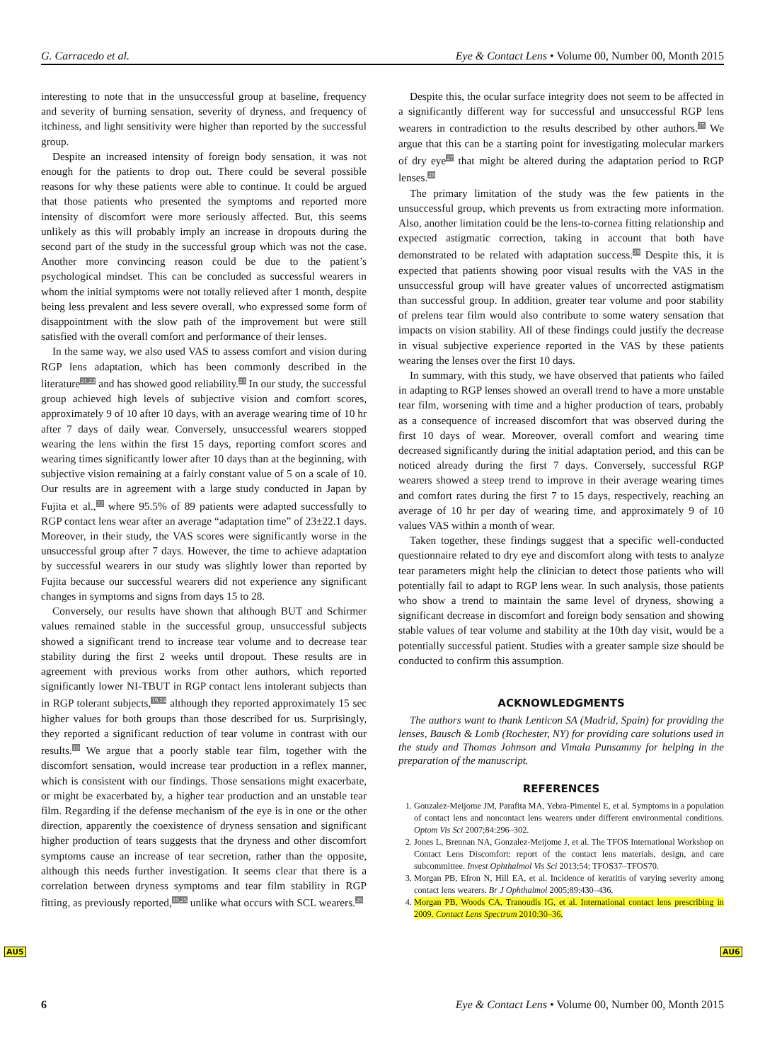G. Carracedo et al. Eye & Contact Lens • Volume 00, Number 00, Month 2015
interesting to note that in the unsuccessful group at baseline, frequency and severity of burning sensation, severity of dryness, and frequency of itchiness, and light sensitivity were higher than reported by the successful group.
Despite an increased intensity of foreign body sensation, it was not enough for the patients to drop out. There could be several possible reasons for why these patients were able to continue. It could be argued that those patients who presented the symptoms and reported more intensity of discomfort were more seriously affected. But, this seems unlikely as this will probably imply an increase in dropouts during the second part of the study in the successful group which was not the case. Another more convincing reason could be due to the patient’s psychological mindset. This can be concluded as successful wearers in whom the initial symptoms were not totally relieved after 1 month, despite being less prevalent and less severe overall, who expressed some form of disappointment with the slow path of the improvement but were still satisfied with the overall comfort and performance of their lenses.
In the same way, we also used VAS to assess comfort and vision during RGP lens adaptation, which has been commonly described in the literature<sup>21,22</sup> and has showed good reliability.<sup>23</sup> In our study, the successful group achieved high levels of subjective vision and comfort scores, approximately 9 of 10 after 10 days, with an average wearing time of 10 hr after 7 days of daily wear. Conversely, unsuccessful wearers stopped wearing the lens within the first 15 days, reporting comfort scores and wearing times significantly lower after 10 days than at the beginning, with subjective vision remaining at a fairly constant value of 5 on a scale of 10. Our results are in agreement with a large study conducted in Japan by Fujita et al.,<sup>22</sup> where 95.5% of 89 patients were adapted successfully to RGP contact lens wear after an average “adaptation time” of 23±22.1 days. Moreover, in their study, the VAS scores were significantly worse in the unsuccessful group after 7 days. However, the time to achieve adaptation by successful wearers in our study was slightly lower than reported by Fujita because our successful wearers did not experience any significant changes in symptoms and signs from days 15 to 28.
Conversely, our results have shown that although BUT and Schirmer values remained stable in the successful group, unsuccessful subjects showed a significant trend to increase tear volume and to decrease tear stability during the first 2 weeks until dropout. These results are in agreement with previous works from other authors, which reported significantly lower NI-TBUT in RGP contact lens intolerant subjects than in RGP tolerant subjects,<sup>19,24</sup> although they reported approximately 15 sec higher values for both groups than those described for us. Surprisingly, they reported a significant reduction of tear volume in contrast with our results.<sup>19</sup> We argue that a poorly stable tear film, together with the discomfort sensation, would increase tear production in a reflex manner, which is consistent with our findings. Those sensations might exacerbate, or might be exacerbated by, a higher tear production and an unstable tear film. Regarding if the defense mechanism of the eye is in one or the other direction, apparently the coexistence of dryness sensation and significant higher production of tears suggests that the dryness and other discomfort symptoms cause an increase of tear secretion, rather than the opposite, although this needs further investigation. It seems clear that there is a correlation between dryness symptoms and tear film stability in RGP fitting, as previously reported,<sup>19,25</sup> unlike what occurs with SCL wearers.<sup>26</sup>
Despite this, the ocular surface integrity does not seem to be affected in a significantly different way for successful and unsuccessful RGP lens wearers in contradiction to the results described by other authors.<sup>25</sup> We argue that this can be a starting point for investigating molecular markers of dry eye<sup>27</sup> that might be altered during the adaptation period to RGP lenses.<sup>28</sup>
The primary limitation of the study was the few patients in the unsuccessful group, which prevents us from extracting more information. Also, another limitation could be the lens-to-cornea fitting relationship and expected astigmatic correction, taking in account that both have demonstrated to be related with adaptation success.<sup>29</sup> Despite this, it is expected that patients showing poor visual results with the VAS in the unsuccessful group will have greater values of uncorrected astigmatism than successful group. In addition, greater tear volume and poor stability of prelens tear film would also contribute to some watery sensation that impacts on vision stability. All of these findings could justify the decrease in visual subjective experience reported in the VAS by these patients wearing the lenses over the first 10 days.
In summary, with this study, we have observed that patients who failed in adapting to RGP lenses showed an overall trend to have a more unstable tear film, worsening with time and a higher production of tears, probably as a consequence of increased discomfort that was observed during the first 10 days of wear. Moreover, overall comfort and wearing time decreased significantly during the initial adaptation period, and this can be noticed already during the first 7 days. Conversely, successful RGP wearers showed a steep trend to improve in their average wearing times and comfort rates during the first 7 to 15 days, respectively, reaching an average of 10 hr per day of wearing time, and approximately 9 of 10 values VAS within a month of wear.
Taken together, these findings suggest that a specific well-conducted questionnaire related to dry eye and discomfort along with tests to analyze tear parameters might help the clinician to detect those patients who will potentially fail to adapt to RGP lens wear. In such analysis, those patients who show a trend to maintain the same level of dryness, showing a significant decrease in discomfort and foreign body sensation and showing stable values of tear volume and stability at the 10th day visit, would be a potentially successful patient. Studies with a greater sample size should be conducted to confirm this assumption.
ACKNOWLEDGMENTS
The authors want to thank Lenticon SA (Madrid, Spain) for providing the lenses, Bausch & Lomb (Rochester, NY) for providing care solutions used in the study and Thomas Johnson and Vimala Punsammy for helping in the preparation of the manuscript.
REFERENCES
1. Gonzalez-Meijome JM, Parafita MA, Yebra-Pimentel E, et al. Symptoms in a population of contact lens and noncontact lens wearers under different environmental conditions. Optom Vis Sci 2007;84:296–302.
2. Jones L, Brennan NA, Gonzalez-Meijome J, et al. The TFOS International Workshop on Contact Lens Discomfort: report of the contact lens materials, design, and care subcommittee. Invest Ophthalmol Vis Sci 2013;54: TFOS37–TFOS70.
3. Morgan PB, Efron N, Hill EA, et al. Incidence of keratitis of varying severity among contact lens wearers. Br J Ophthalmol 2005;89:430–436.
4. Morgan PB, Woods CA, Tranoudis IG, et al. International contact lens prescribing in 2009. Contact Lens Spectrum 2010:30–36.
AU5 AU6
6 Eye & Contact Lens • Volume 00, Number 00, Month 2015